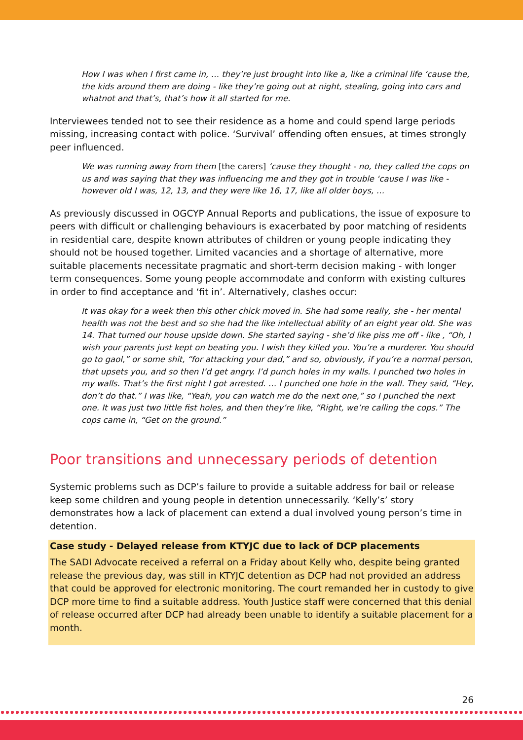How I was when I first came in, … they’re just brought into like a, like a criminal life ‘cause the, the kids around them are doing - like they’re going out at night, stealing, going into cars and whatnot and that’s, that’s how it all started for me.
Interviewees tended not to see their residence as a home and could spend large periods missing, increasing contact with police. ‘Survival’ offending often ensues, at times strongly peer influenced.
We was running away from them [the carers] ‘cause they thought - no, they called the cops on us and was saying that they was influencing me and they got in trouble ‘cause I was like - however old I was, 12, 13, and they were like 16, 17, like all older boys, …
As previously discussed in OGCYP Annual Reports and publications, the issue of exposure to peers with difficult or challenging behaviours is exacerbated by poor matching of residents in residential care, despite known attributes of children or young people indicating they should not be housed together. Limited vacancies and a shortage of alternative, more suitable placements necessitate pragmatic and short-term decision making - with longer term consequences. Some young people accommodate and conform with existing cultures in order to find acceptance and ‘fit in’. Alternatively, clashes occur:
It was okay for a week then this other chick moved in. She had some really, she - her mental health was not the best and so she had the like intellectual ability of an eight year old. She was 14. That turned our house upside down. She started saying - she’d like piss me off - like , “Oh, I wish your parents just kept on beating you. I wish they killed you. You’re a murderer. You should go to gaol,” or some shit, “for attacking your dad,” and so, obviously, if you’re a normal person, that upsets you, and so then I’d get angry. I’d punch holes in my walls. I punched two holes in my walls. That’s the first night I got arrested. … I punched one hole in the wall. They said, “Hey, don’t do that.” I was like, “Yeah, you can watch me do the next one,” so I punched the next one. It was just two little fist holes, and then they’re like, “Right, we’re calling the cops.” The cops came in, “Get on the ground.”
Poor transitions and unnecessary periods of detention
Systemic problems such as DCP’s failure to provide a suitable address for bail or release keep some children and young people in detention unnecessarily. ‘Kelly’s’ story demonstrates how a lack of placement can extend a dual involved young person’s time in detention.
Case study - Delayed release from KTYJC due to lack of DCP placements
The SADI Advocate received a referral on a Friday about Kelly who, despite being granted release the previous day, was still in KTYJC detention as DCP had not provided an address that could be approved for electronic monitoring. The court remanded her in custody to give DCP more time to find a suitable address. Youth Justice staff were concerned that this denial of release occurred after DCP had already been unable to identify a suitable placement for a month.
26